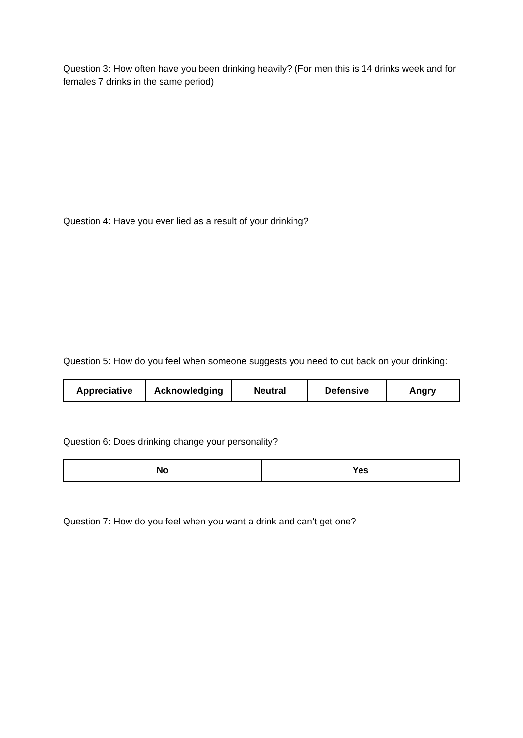Question 3: How often have you been drinking heavily? (For men this is 14 drinks week and for females 7 drinks in the same period)
Question 4: Have you ever lied as a result of your drinking?
Question 5: How do you feel when someone suggests you need to cut back on your drinking:
| Appreciative | Acknowledging | Neutral | Defensive | Angry |
Question 6: Does drinking change your personality?
| No | Yes |
Question 7: How do you feel when you want a drink and can’t get one?